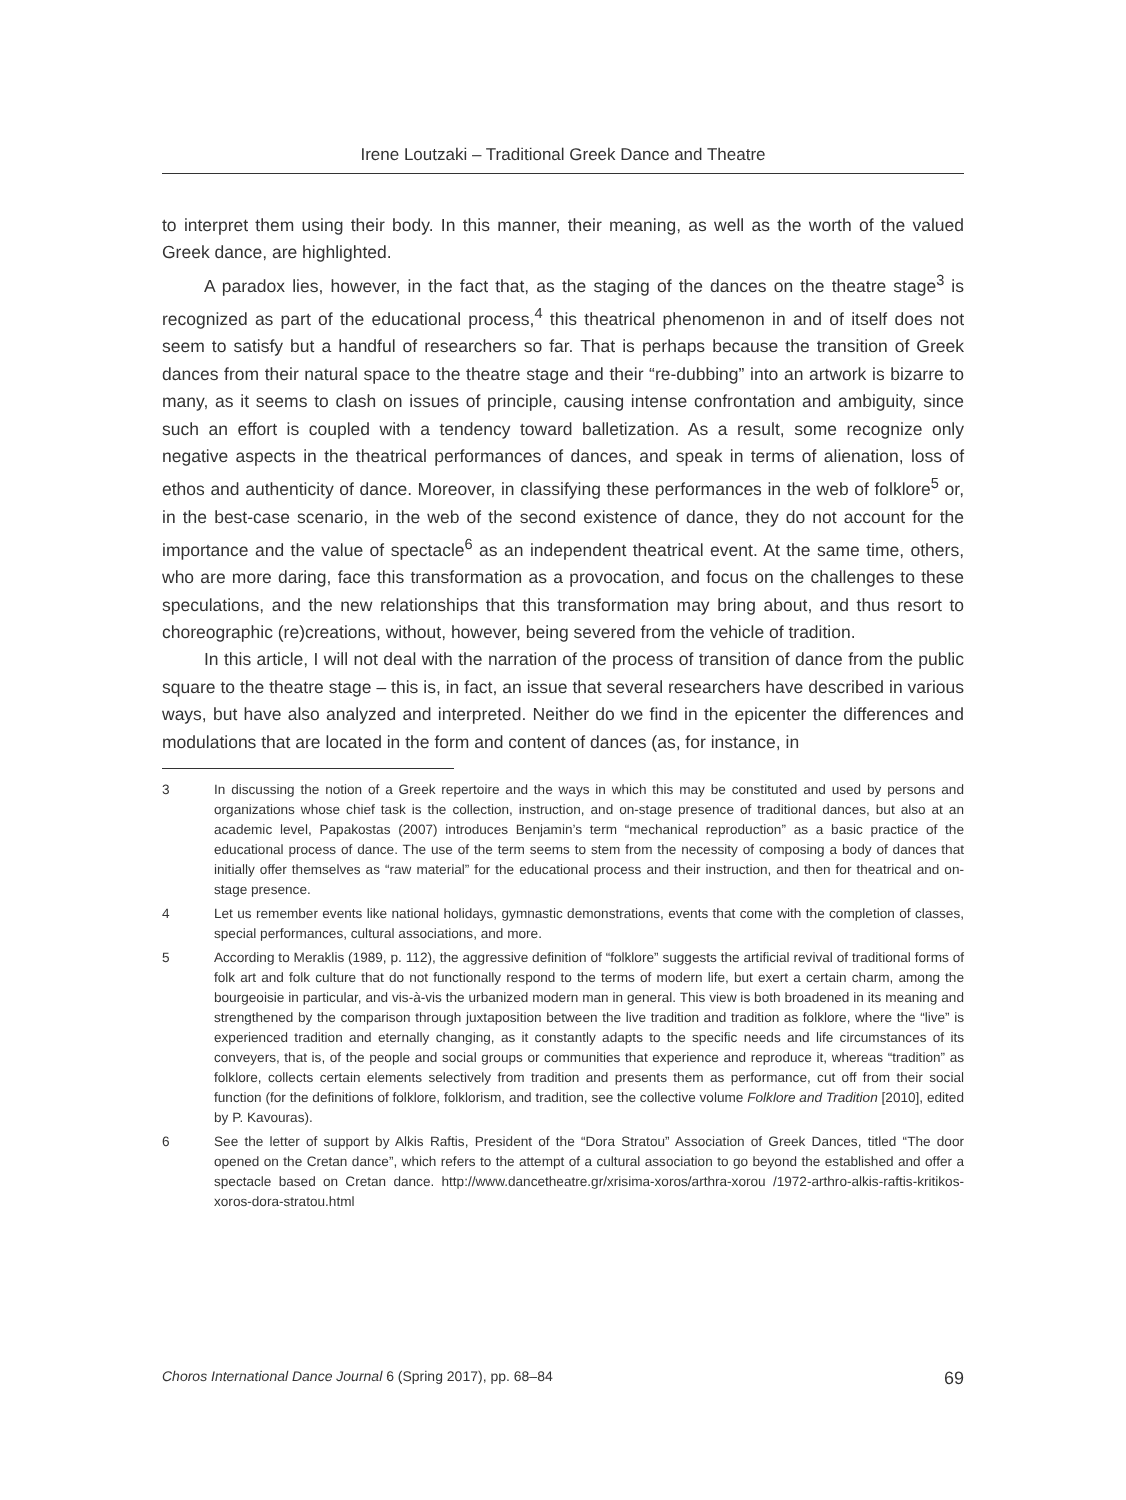Irene Loutzaki – Traditional Greek Dance and Theatre
to interpret them using their body. In this manner, their meaning, as well as the worth of the valued Greek dance, are highlighted.
A paradox lies, however, in the fact that, as the staging of the dances on the theatre stage<sup>3</sup> is recognized as part of the educational process,<sup>4</sup> this theatrical phenomenon in and of itself does not seem to satisfy but a handful of researchers so far. That is perhaps because the transition of Greek dances from their natural space to the theatre stage and their “re-dubbing” into an artwork is bizarre to many, as it seems to clash on issues of principle, causing intense confrontation and ambiguity, since such an effort is coupled with a tendency toward balletization. As a result, some recognize only negative aspects in the theatrical performances of dances, and speak in terms of alienation, loss of ethos and authenticity of dance. Moreover, in classifying these performances in the web of folklore<sup>5</sup> or, in the best-case scenario, in the web of the second existence of dance, they do not account for the importance and the value of spectacle<sup>6</sup> as an independent theatrical event. At the same time, others, who are more daring, face this transformation as a provocation, and focus on the challenges to these speculations, and the new relationships that this transformation may bring about, and thus resort to choreographic (re)creations, without, however, being severed from the vehicle of tradition.
In this article, I will not deal with the narration of the process of transition of dance from the public square to the theatre stage – this is, in fact, an issue that several researchers have described in various ways, but have also analyzed and interpreted. Neither do we find in the epicenter the differences and modulations that are located in the form and content of dances (as, for instance, in
3 In discussing the notion of a Greek repertoire and the ways in which this may be constituted and used by persons and organizations whose chief task is the collection, instruction, and on-stage presence of traditional dances, but also at an academic level, Papakostas (2007) introduces Benjamin’s term “mechanical reproduction” as a basic practice of the educational process of dance. The use of the term seems to stem from the necessity of composing a body of dances that initially offer themselves as “raw material” for the educational process and their instruction, and then for theatrical and on-stage presence.
4 Let us remember events like national holidays, gymnastic demonstrations, events that come with the completion of classes, special performances, cultural associations, and more.
5 According to Meraklis (1989, p. 112), the aggressive definition of “folklore” suggests the artificial revival of traditional forms of folk art and folk culture that do not functionally respond to the terms of modern life, but exert a certain charm, among the bourgeoisie in particular, and vis-à-vis the urbanized modern man in general. This view is both broadened in its meaning and strengthened by the comparison through juxtaposition between the live tradition and tradition as folklore, where the “live” is experienced tradition and eternally changing, as it constantly adapts to the specific needs and life circumstances of its conveyers, that is, of the people and social groups or communities that experience and reproduce it, whereas “tradition” as folklore, collects certain elements selectively from tradition and presents them as performance, cut off from their social function (for the definitions of folklore, folklorism, and tradition, see the collective volume Folklore and Tradition [2010], edited by P. Kavouras).
6 See the letter of support by Alkis Raftis, President of the “Dora Stratou” Association of Greek Dances, titled “The door opened on the Cretan dance”, which refers to the attempt of a cultural association to go beyond the established and offer a spectacle based on Cretan dance. http://www.dancetheatre.gr/xrisima-xoros/arthra-xorou /1972-arthro-alkis-raftis-kritikos-xoros-dora-stratou.html
Choros International Dance Journal 6 (Spring 2017), pp. 68–84 69